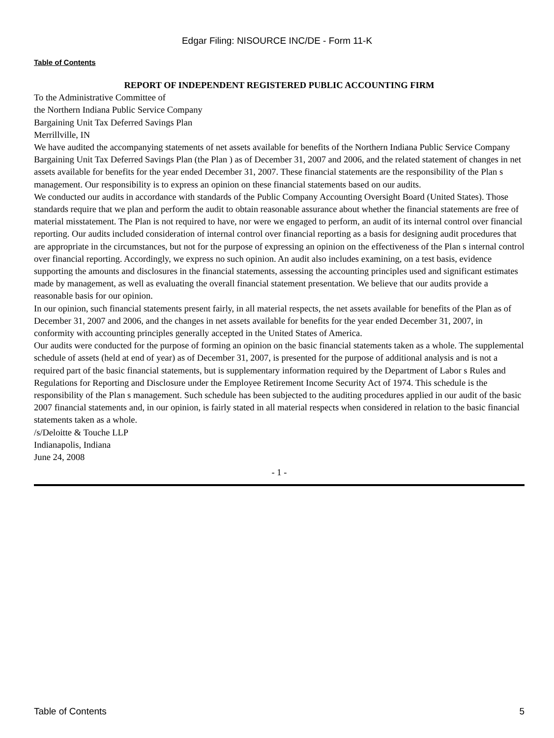Edgar Filing: NISOURCE INC/DE - Form 11-K
Table of Contents
REPORT OF INDEPENDENT REGISTERED PUBLIC ACCOUNTING FIRM
To the Administrative Committee of
the Northern Indiana Public Service Company
Bargaining Unit Tax Deferred Savings Plan
Merrillville, IN
We have audited the accompanying statements of net assets available for benefits of the Northern Indiana Public Service Company Bargaining Unit Tax Deferred Savings Plan (the Plan ) as of December 31, 2007 and 2006, and the related statement of changes in net assets available for benefits for the year ended December 31, 2007. These financial statements are the responsibility of the Plan s management. Our responsibility is to express an opinion on these financial statements based on our audits.
We conducted our audits in accordance with standards of the Public Company Accounting Oversight Board (United States). Those standards require that we plan and perform the audit to obtain reasonable assurance about whether the financial statements are free of material misstatement. The Plan is not required to have, nor were we engaged to perform, an audit of its internal control over financial reporting. Our audits included consideration of internal control over financial reporting as a basis for designing audit procedures that are appropriate in the circumstances, but not for the purpose of expressing an opinion on the effectiveness of the Plan s internal control over financial reporting. Accordingly, we express no such opinion. An audit also includes examining, on a test basis, evidence supporting the amounts and disclosures in the financial statements, assessing the accounting principles used and significant estimates made by management, as well as evaluating the overall financial statement presentation. We believe that our audits provide a reasonable basis for our opinion.
In our opinion, such financial statements present fairly, in all material respects, the net assets available for benefits of the Plan as of December 31, 2007 and 2006, and the changes in net assets available for benefits for the year ended December 31, 2007, in conformity with accounting principles generally accepted in the United States of America.
Our audits were conducted for the purpose of forming an opinion on the basic financial statements taken as a whole. The supplemental schedule of assets (held at end of year) as of December 31, 2007, is presented for the purpose of additional analysis and is not a required part of the basic financial statements, but is supplementary information required by the Department of Labor s Rules and Regulations for Reporting and Disclosure under the Employee Retirement Income Security Act of 1974. This schedule is the responsibility of the Plan s management. Such schedule has been subjected to the auditing procedures applied in our audit of the basic 2007 financial statements and, in our opinion, is fairly stated in all material respects when considered in relation to the basic financial statements taken as a whole.
/s/Deloitte & Touche LLP
Indianapolis, Indiana
June 24, 2008
- 1 -
Table of Contents 5